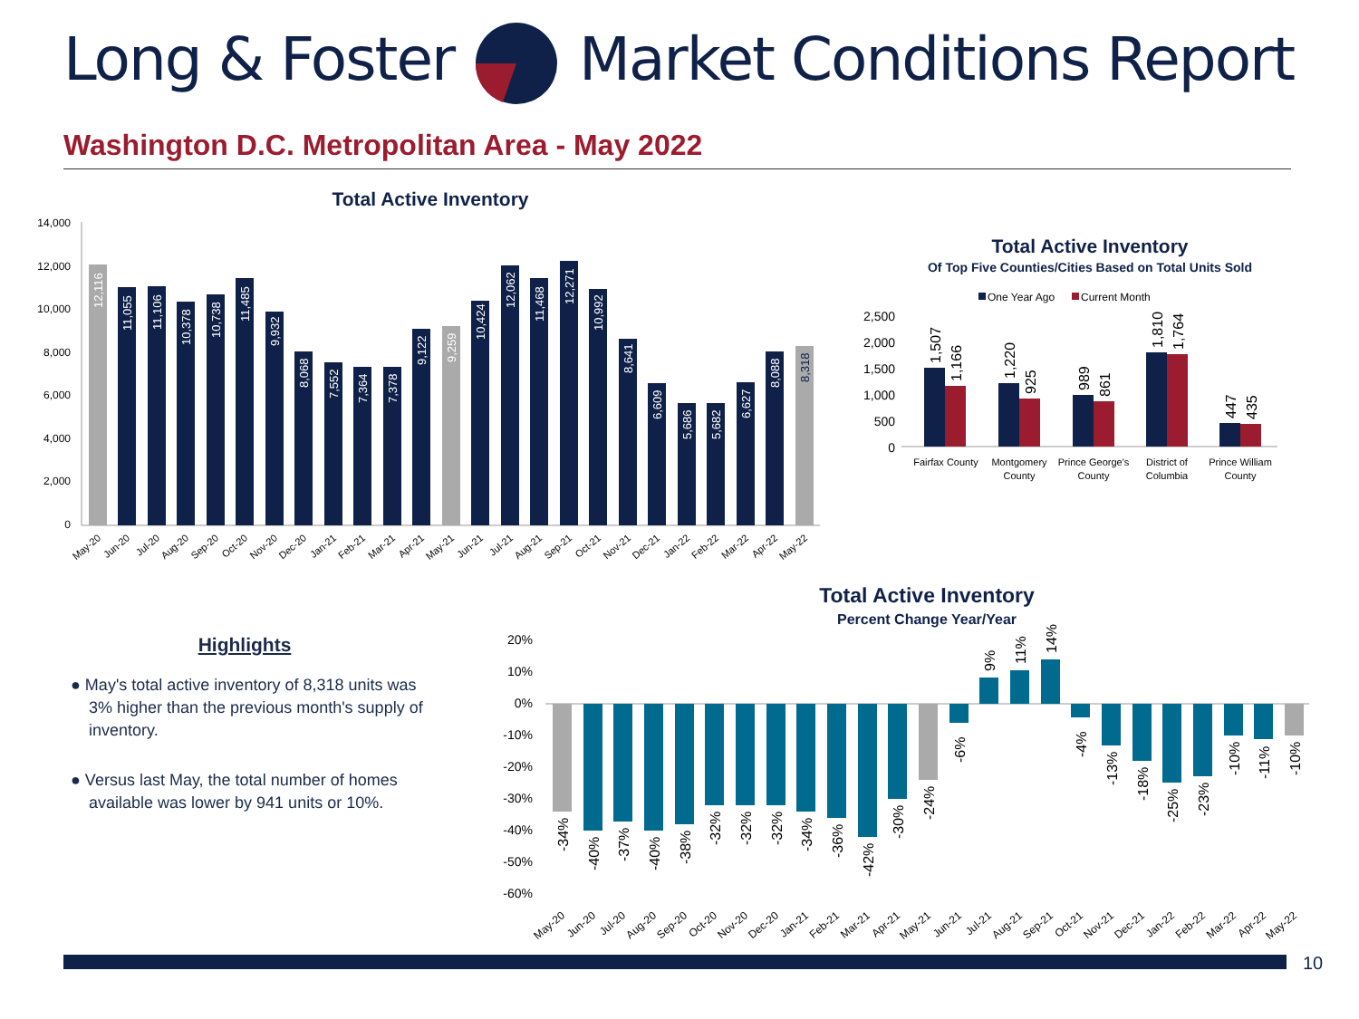Long & Foster Market Conditions Report
Washington D.C. Metropolitan Area - May 2022
Total Active Inventory
14,000
12,000
10,000
8,000
6,000
4,000
2,000
0
12,116
11,055
11,106
10,378
10,738
11,485
9,932
8,068
7,552
7,364
7,378
9,122
9,259
10,424
12,062
11,468
12,271
10,992
8,641
6,609
5,686
5,682
6,627
8,088
8,318
May-20
Jun-20
Jul-20
Aug-20
Sep-20
Oct-20
Nov-20
Dec-20
Jan-21
Feb-21
Mar-21
Apr-21
May-21
Jun-21
Jul-21
Aug-21
Sep-21
Oct-21
Nov-21
Dec-21
Jan-22
Feb-22
Mar-22
Apr-22
May-22
Total Active Inventory
Of Top Five Counties/Cities Based on Total Units Sold
One Year Ago
Current Month
2,500
2,000
1,500
1,000
500
0
1,507
1,166
1,220
925
989
861
1,810
1,764
447
435
Fairfax County
Montgomery
County
Prince George's
County
District of
Columbia
Prince William
County
Highlights
● May's total active inventory of 8,318 units was 3% higher than the previous month's supply of inventory.
● Versus last May, the total number of homes available was lower by 941 units or 10%.
Total Active Inventory
Percent Change Year/Year
20%
10%
0%
-10%
-20%
-30%
-40%
-50%
-60%
-34%
-40%
-37%
-40%
-38%
-32%
-32%
-32%
-34%
-36%
-42%
-30%
-24%
-6%
9%
11%
14%
-4%
-13%
-18%
-25%
-23%
-10%
-11%
-10%
May-20
Jun-20
Jul-20
Aug-20
Sep-20
Oct-20
Nov-20
Dec-20
Jan-21
Feb-21
Mar-21
Apr-21
May-21
Jun-21
Jul-21
Aug-21
Sep-21
Oct-21
Nov-21
Dec-21
Jan-22
Feb-22
Mar-22
Apr-22
May-22
10